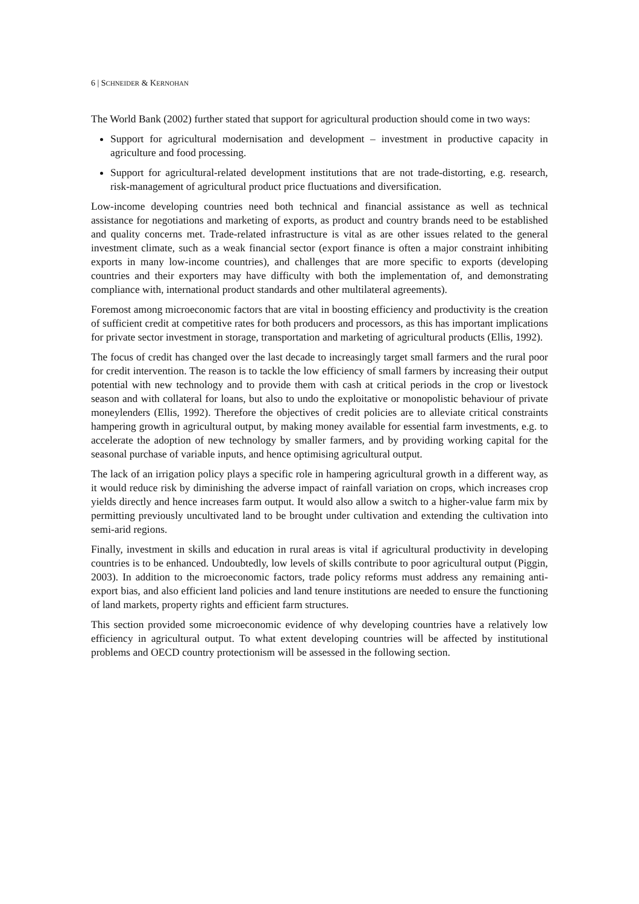6 | SCHNEIDER & KERNOHAN
The World Bank (2002) further stated that support for agricultural production should come in two ways:
Support for agricultural modernisation and development – investment in productive capacity in agriculture and food processing.
Support for agricultural-related development institutions that are not trade-distorting, e.g. research, risk-management of agricultural product price fluctuations and diversification.
Low-income developing countries need both technical and financial assistance as well as technical assistance for negotiations and marketing of exports, as product and country brands need to be established and quality concerns met. Trade-related infrastructure is vital as are other issues related to the general investment climate, such as a weak financial sector (export finance is often a major constraint inhibiting exports in many low-income countries), and challenges that are more specific to exports (developing countries and their exporters may have difficulty with both the implementation of, and demonstrating compliance with, international product standards and other multilateral agreements).
Foremost among microeconomic factors that are vital in boosting efficiency and productivity is the creation of sufficient credit at competitive rates for both producers and processors, as this has important implications for private sector investment in storage, transportation and marketing of agricultural products (Ellis, 1992).
The focus of credit has changed over the last decade to increasingly target small farmers and the rural poor for credit intervention. The reason is to tackle the low efficiency of small farmers by increasing their output potential with new technology and to provide them with cash at critical periods in the crop or livestock season and with collateral for loans, but also to undo the exploitative or monopolistic behaviour of private moneylenders (Ellis, 1992). Therefore the objectives of credit policies are to alleviate critical constraints hampering growth in agricultural output, by making money available for essential farm investments, e.g. to accelerate the adoption of new technology by smaller farmers, and by providing working capital for the seasonal purchase of variable inputs, and hence optimising agricultural output.
The lack of an irrigation policy plays a specific role in hampering agricultural growth in a different way, as it would reduce risk by diminishing the adverse impact of rainfall variation on crops, which increases crop yields directly and hence increases farm output. It would also allow a switch to a higher-value farm mix by permitting previously uncultivated land to be brought under cultivation and extending the cultivation into semi-arid regions.
Finally, investment in skills and education in rural areas is vital if agricultural productivity in developing countries is to be enhanced. Undoubtedly, low levels of skills contribute to poor agricultural output (Piggin, 2003). In addition to the microeconomic factors, trade policy reforms must address any remaining anti-export bias, and also efficient land policies and land tenure institutions are needed to ensure the functioning of land markets, property rights and efficient farm structures.
This section provided some microeconomic evidence of why developing countries have a relatively low efficiency in agricultural output. To what extent developing countries will be affected by institutional problems and OECD country protectionism will be assessed in the following section.